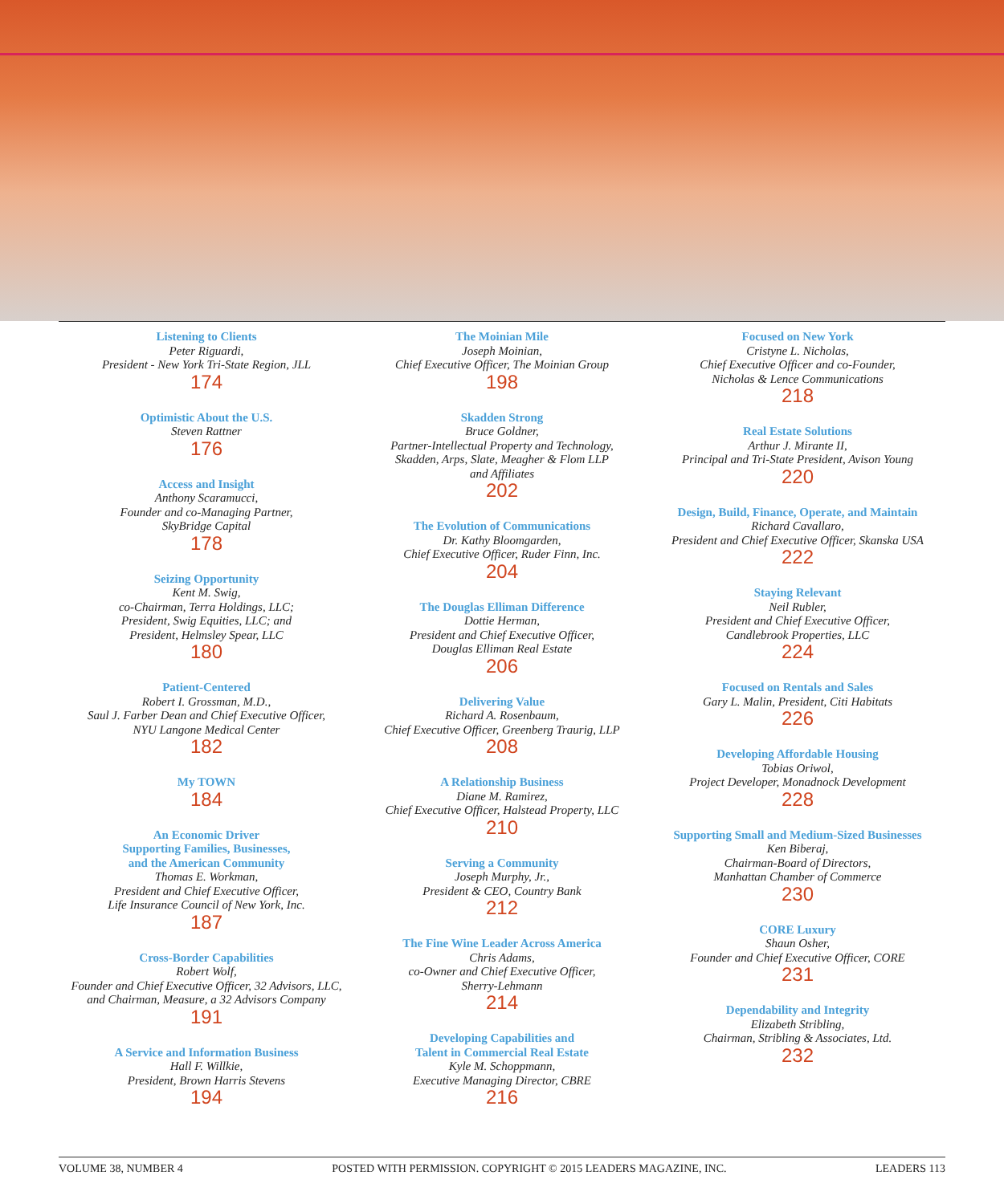Listening to Clients
Peter Riguardi,
President - New York Tri-State Region, JLL
174
Optimistic About the U.S.
Steven Rattner
176
Access and Insight
Anthony Scaramucci,
Founder and co-Managing Partner,
SkyBridge Capital
178
Seizing Opportunity
Kent M. Swig,
co-Chairman, Terra Holdings, LLC;
President, Swig Equities, LLC; and
President, Helmsley Spear, LLC
180
Patient-Centered
Robert I. Grossman, M.D.,
Saul J. Farber Dean and Chief Executive Officer,
NYU Langone Medical Center
182
My TOWN
184
An Economic Driver
Supporting Families, Businesses,
and the American Community
Thomas E. Workman,
President and Chief Executive Officer,
Life Insurance Council of New York, Inc.
187
Cross-Border Capabilities
Robert Wolf,
Founder and Chief Executive Officer, 32 Advisors, LLC,
and Chairman, Measure, a 32 Advisors Company
191
A Service and Information Business
Hall F. Willkie,
President, Brown Harris Stevens
194
The Moinian Mile
Joseph Moinian,
Chief Executive Officer, The Moinian Group
198
Skadden Strong
Bruce Goldner,
Partner-Intellectual Property and Technology,
Skadden, Arps, Slate, Meagher & Flom LLP
and Affiliates
202
The Evolution of Communications
Dr. Kathy Bloomgarden,
Chief Executive Officer, Ruder Finn, Inc.
204
The Douglas Elliman Difference
Dottie Herman,
President and Chief Executive Officer,
Douglas Elliman Real Estate
206
Delivering Value
Richard A. Rosenbaum,
Chief Executive Officer, Greenberg Traurig, LLP
208
A Relationship Business
Diane M. Ramirez,
Chief Executive Officer, Halstead Property, LLC
210
Serving a Community
Joseph Murphy, Jr.,
President & CEO, Country Bank
212
The Fine Wine Leader Across America
Chris Adams,
co-Owner and Chief Executive Officer,
Sherry-Lehmann
214
Developing Capabilities and
Talent in Commercial Real Estate
Kyle M. Schoppmann,
Executive Managing Director, CBRE
216
Focused on New York
Cristyne L. Nicholas,
Chief Executive Officer and co-Founder,
Nicholas & Lence Communications
218
Real Estate Solutions
Arthur J. Mirante II,
Principal and Tri-State President, Avison Young
220
Design, Build, Finance, Operate, and Maintain
Richard Cavallaro,
President and Chief Executive Officer, Skanska USA
222
Staying Relevant
Neil Rubler,
President and Chief Executive Officer,
Candlebrook Properties, LLC
224
Focused on Rentals and Sales
Gary L. Malin, President, Citi Habitats
226
Developing Affordable Housing
Tobias Oriwol,
Project Developer, Monadnock Development
228
Supporting Small and Medium-Sized Businesses
Ken Biberaj,
Chairman-Board of Directors,
Manhattan Chamber of Commerce
230
CORE Luxury
Shaun Osher,
Founder and Chief Executive Officer, CORE
231
Dependability and Integrity
Elizabeth Stribling,
Chairman, Stribling & Associates, Ltd.
232
VOLUME 38, NUMBER 4 POSTED WITH PERMISSION. COPYRIGHT © 2015 LEADERS MAGAZINE, INC. LEADERS 113